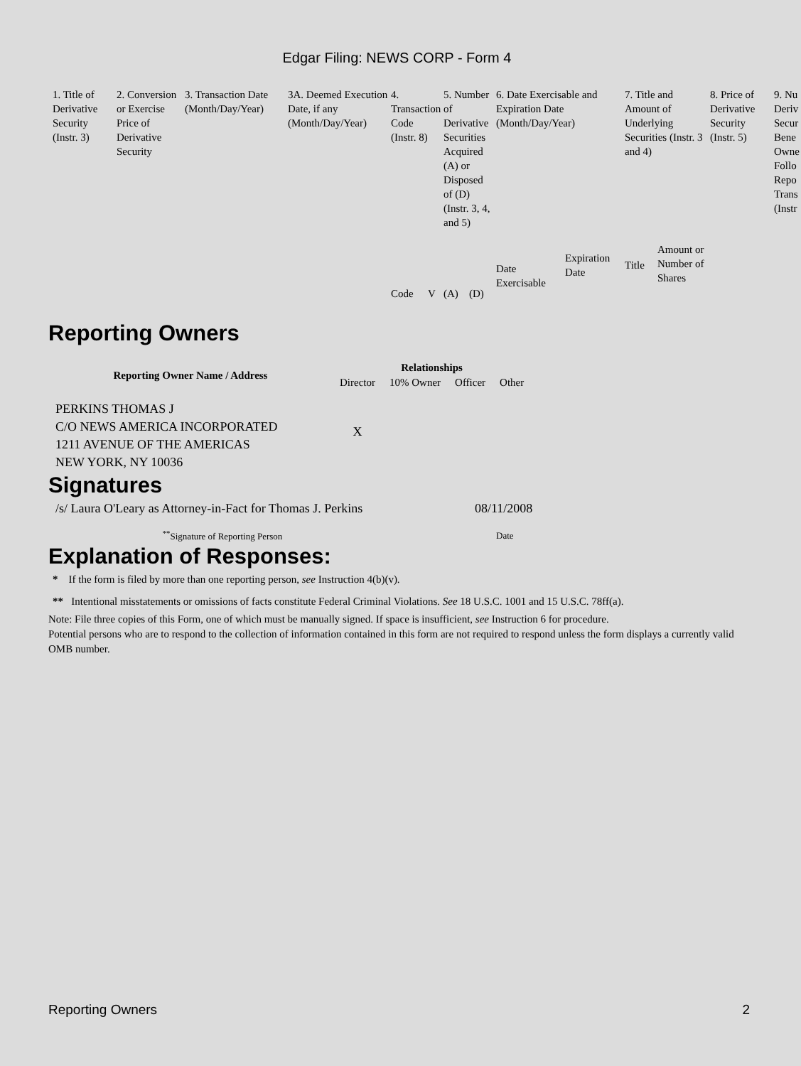Edgar Filing: NEWS CORP - Form 4
| 1. Title of Derivative Security (Instr. 3) | 2. Conversion or Exercise Price of Derivative Security | 3. Transaction Date (Month/Day/Year) | 3A. Deemed Execution Date, if any (Month/Day/Year) | 4. Transaction Code (Instr. 8) | | 5. Number of Derivative Securities Acquired (A) or Disposed of (D) (Instr. 3, 4, and 5) | | 6. Date Exercisable and Expiration Date (Month/Day/Year) | | 7. Title and Amount of Underlying Securities (Instr. 3 and 4) | | 8. Price of Derivative Security (Instr. 5) | 9. Nu Deriv Secur Bene Owne Follo Repo Trans (Instr |
| | | | | Code | V | (A) | (D) | Date Exercisable | Expiration Date | Title | Amount or Number of Shares | | |
Reporting Owners
| Reporting Owner Name / Address | Relationships | | | |
| --- | --- | --- | --- | --- |
| | Director | 10% Owner | Officer | Other |
| PERKINS THOMAS J C/O NEWS AMERICA INCORPORATED 1211 AVENUE OF THE AMERICAS NEW YORK, NY 10036 | X | | | |
Signatures
| /s/ Laura O'Leary as Attorney-in-Fact for Thomas J. Perkins | 08/11/2008 |
| <sup>**</sup> Signature of Reporting Person | Date |
Explanation of Responses:
* If the form is filed by more than one reporting person, see Instruction 4(b)(v).
** Intentional misstatements or omissions of facts constitute Federal Criminal Violations. See 18 U.S.C. 1001 and 15 U.S.C. 78ff(a).
Note: File three copies of this Form, one of which must be manually signed. If space is insufficient, see Instruction 6 for procedure.
Potential persons who are to respond to the collection of information contained in this form are not required to respond unless the form displays a currently valid OMB number.
Reporting Owners 2